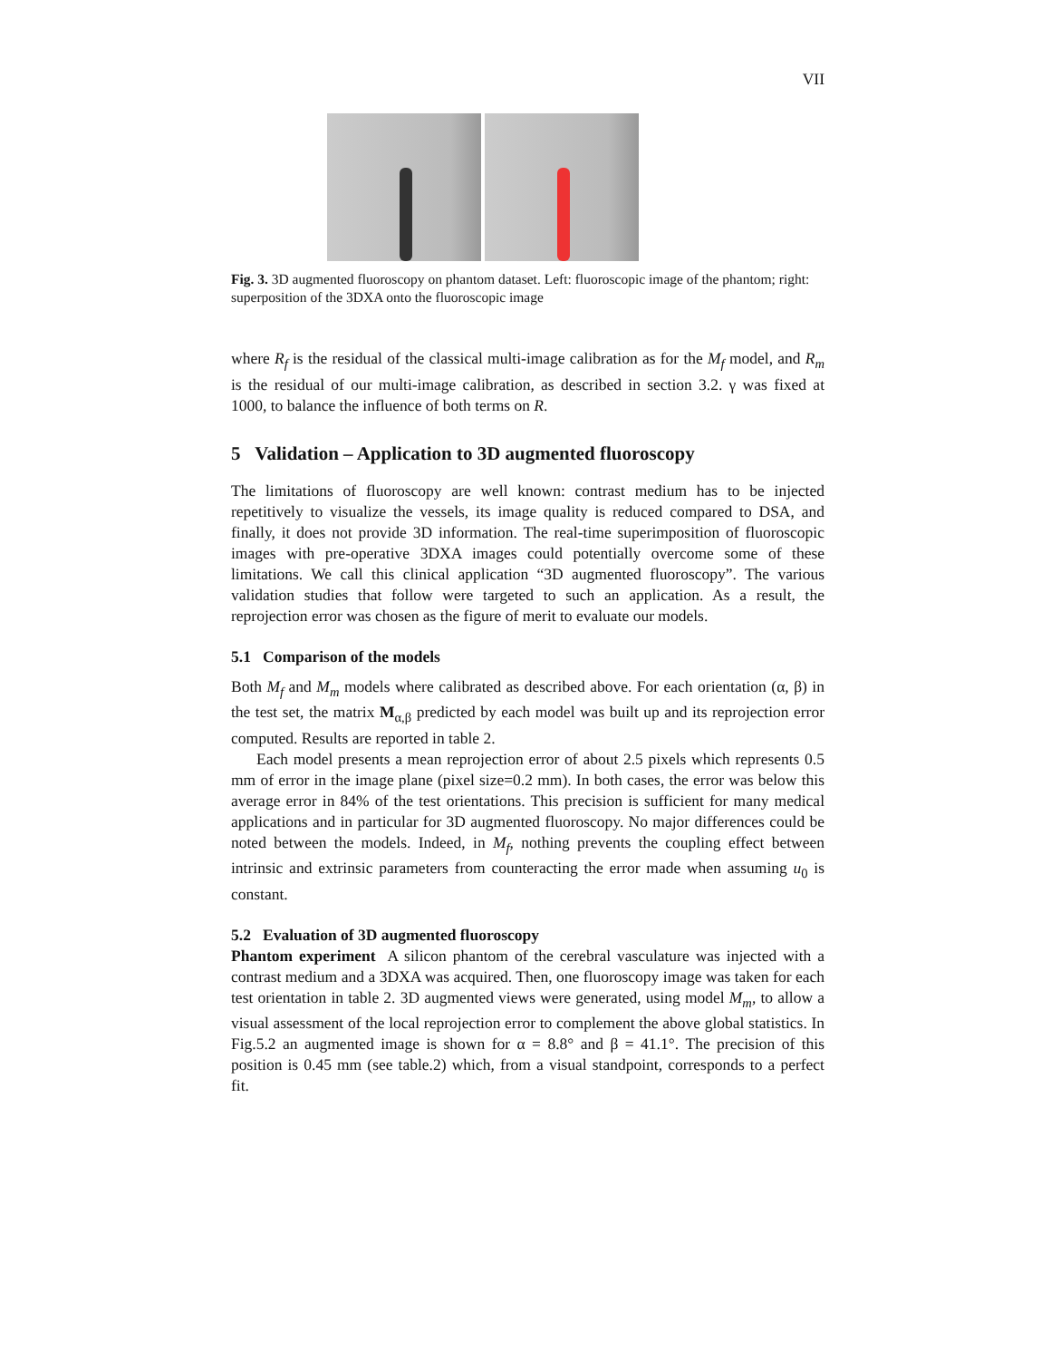VII
Fig. 3. 3D augmented fluoroscopy on phantom dataset. Left: fluoroscopic image of the phantom; right: superposition of the 3DXA onto the fluoroscopic image
where R<sub>f</sub> is the residual of the classical multi-image calibration as for the M<sub>f</sub> model, and R<sub>m</sub> is the residual of our multi-image calibration, as described in section 3.2. γ was fixed at 1000, to balance the influence of both terms on R.
5 Validation – Application to 3D augmented fluoroscopy
The limitations of fluoroscopy are well known: contrast medium has to be injected repetitively to visualize the vessels, its image quality is reduced compared to DSA, and finally, it does not provide 3D information. The real-time superimposition of fluoroscopic images with pre-operative 3DXA images could potentially overcome some of these limitations. We call this clinical application “3D augmented fluoroscopy”. The various validation studies that follow were targeted to such an application. As a result, the reprojection error was chosen as the figure of merit to evaluate our models.
5.1 Comparison of the models
Both M<sub>f</sub> and M<sub>m</sub> models where calibrated as described above. For each orientation (α, β) in the test set, the matrix M<sub>α,β</sub> predicted by each model was built up and its reprojection error computed. Results are reported in table 2.
Each model presents a mean reprojection error of about 2.5 pixels which represents 0.5 mm of error in the image plane (pixel size=0.2 mm). In both cases, the error was below this average error in 84% of the test orientations. This precision is sufficient for many medical applications and in particular for 3D augmented fluoroscopy. No major differences could be noted between the models. Indeed, in M<sub>f</sub>, nothing prevents the coupling effect between intrinsic and extrinsic parameters from counteracting the error made when assuming u<sub>0</sub> is constant.
5.2 Evaluation of 3D augmented fluoroscopy
Phantom experiment A silicon phantom of the cerebral vasculature was injected with a contrast medium and a 3DXA was acquired. Then, one fluoroscopy image was taken for each test orientation in table 2. 3D augmented views were generated, using model M<sub>m</sub>, to allow a visual assessment of the local reprojection error to complement the above global statistics. In Fig.5.2 an augmented image is shown for α = 8.8° and β = 41.1°. The precision of this position is 0.45 mm (see table.2) which, from a visual standpoint, corresponds to a perfect fit.